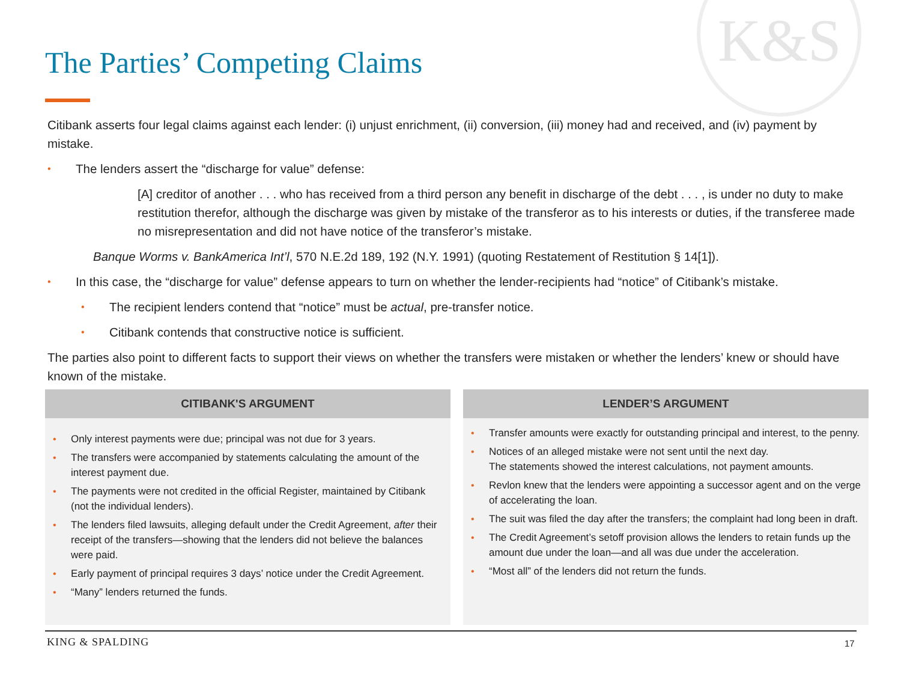K&S
The Parties’ Competing Claims
Citibank asserts four legal claims against each lender: (i) unjust enrichment, (ii) conversion, (iii) money had and received, and (iv) payment by mistake.
• The lenders assert the “discharge for value” defense:
[A] creditor of another . . . who has received from a third person any benefit in discharge of the debt . . . , is under no duty to make restitution therefor, although the discharge was given by mistake of the transferor as to his interests or duties, if the transferee made no misrepresentation and did not have notice of the transferor’s mistake.
Banque Worms v. BankAmerica Int’l, 570 N.E.2d 189, 192 (N.Y. 1991) (quoting Restatement of Restitution § 14[1]).
• In this case, the “discharge for value” defense appears to turn on whether the lender-recipients had “notice” of Citibank’s mistake.
• The recipient lenders contend that “notice” must be actual, pre-transfer notice.
• Citibank contends that constructive notice is sufficient.
The parties also point to different facts to support their views on whether the transfers were mistaken or whether the lenders’ knew or should have known of the mistake.
CITIBANK'S ARGUMENT
• Only interest payments were due; principal was not due for 3 years.
• The transfers were accompanied by statements calculating the amount of the interest payment due.
• The payments were not credited in the official Register, maintained by Citibank (not the individual lenders).
• The lenders filed lawsuits, alleging default under the Credit Agreement, after their receipt of the transfers—showing that the lenders did not believe the balances were paid.
• Early payment of principal requires 3 days’ notice under the Credit Agreement.
• “Many” lenders returned the funds.
LENDER’S ARGUMENT
• Transfer amounts were exactly for outstanding principal and interest, to the penny.
• Notices of an alleged mistake were not sent until the next day.
The statements showed the interest calculations, not payment amounts.
• Revlon knew that the lenders were appointing a successor agent and on the verge of accelerating the loan.
• The suit was filed the day after the transfers; the complaint had long been in draft.
• The Credit Agreement’s setoff provision allows the lenders to retain funds up the amount due under the loan—and all was due under the acceleration.
• “Most all” of the lenders did not return the funds.
KING & SPALDING 17